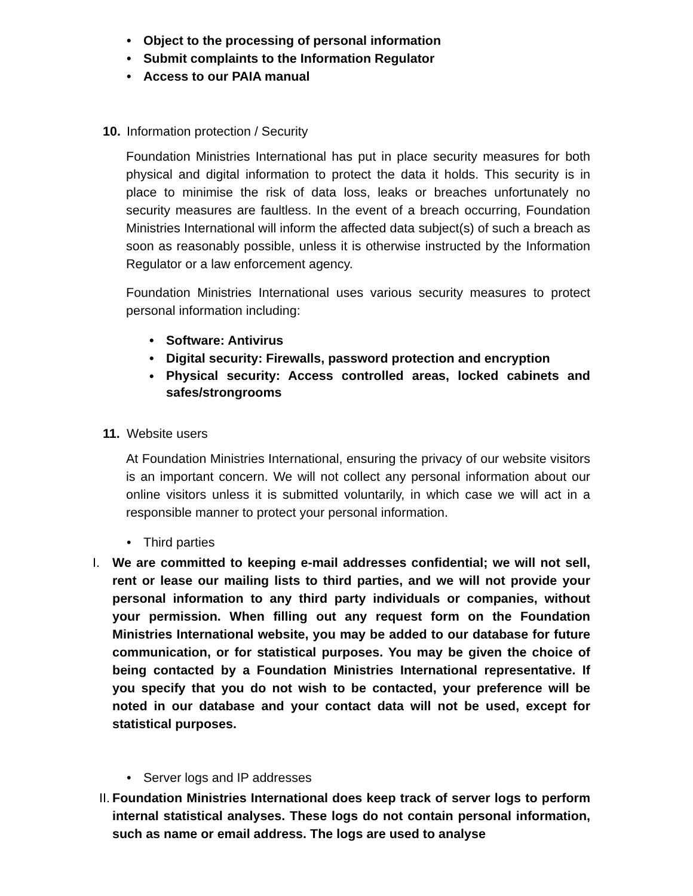• Object to the processing of personal information
• Submit complaints to the Information Regulator
• Access to our PAIA manual
10. Information protection / Security
Foundation Ministries International has put in place security measures for both physical and digital information to protect the data it holds. This security is in place to minimise the risk of data loss, leaks or breaches unfortunately no security measures are faultless. In the event of a breach occurring, Foundation Ministries International will inform the affected data subject(s) of such a breach as soon as reasonably possible, unless it is otherwise instructed by the Information Regulator or a law enforcement agency.
Foundation Ministries International uses various security measures to protect personal information including:
• Software: Antivirus
• Digital security: Firewalls, password protection and encryption
• Physical security: Access controlled areas, locked cabinets and safes/strongrooms
11. Website users
At Foundation Ministries International, ensuring the privacy of our website visitors is an important concern. We will not collect any personal information about our online visitors unless it is submitted voluntarily, in which case we will act in a responsible manner to protect your personal information.
• Third parties
I. We are committed to keeping e-mail addresses confidential; we will not sell, rent or lease our mailing lists to third parties, and we will not provide your personal information to any third party individuals or companies, without your permission. When filling out any request form on the Foundation Ministries International website, you may be added to our database for future communication, or for statistical purposes. You may be given the choice of being contacted by a Foundation Ministries International representative. If you specify that you do not wish to be contacted, your preference will be noted in our database and your contact data will not be used, except for statistical purposes.
• Server logs and IP addresses
II. Foundation Ministries International does keep track of server logs to perform internal statistical analyses. These logs do not contain personal information, such as name or email address. The logs are used to analyse